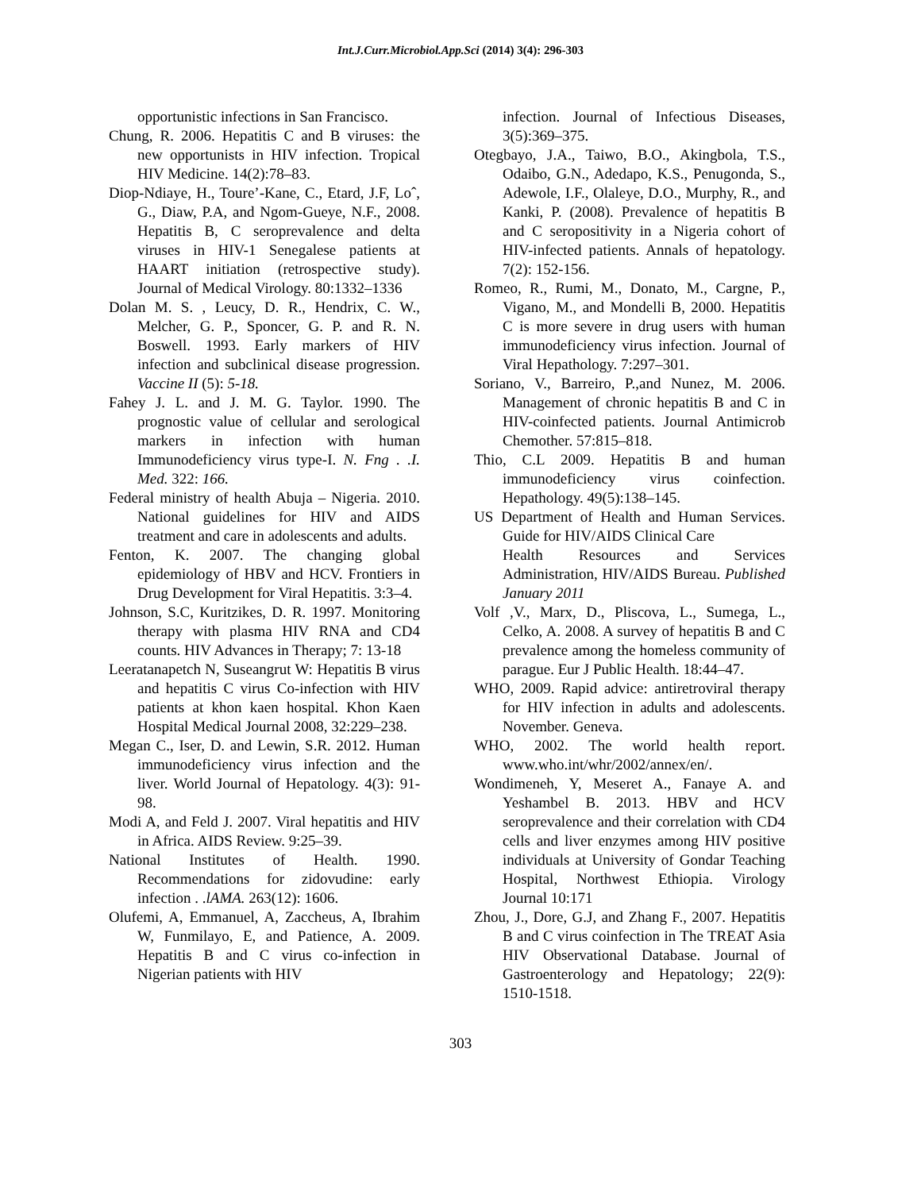Int.J.Curr.Microbiol.App.Sci (2014) 3(4): 296-303
opportunistic infections in San Francisco.
Chung, R. 2006. Hepatitis C and B viruses: the new opportunists in HIV infection. Tropical HIV Medicine. 14(2):78–83.
Diop-Ndiaye, H., Toure’-Kane, C., Etard, J.F, Loˆ, G., Diaw, P.A, and Ngom-Gueye, N.F., 2008. Hepatitis B, C seroprevalence and delta viruses in HIV-1 Senegalese patients at HAART initiation (retrospective study). Journal of Medical Virology. 80:1332–1336
Dolan M. S. , Leucy, D. R., Hendrix, C. W., Melcher, G. P., Sponcer, G. P. and R. N. Boswell. 1993. Early markers of HIV infection and subclinical disease progression. Vaccine II (5): 5-18.
Fahey J. L. and J. M. G. Taylor. 1990. The prognostic value of cellular and serological markers in infection with human Immunodeficiency virus type-I. N. Fng . .I. Med. 322: 166.
Federal ministry of health Abuja – Nigeria. 2010. National guidelines for HIV and AIDS treatment and care in adolescents and adults.
Fenton, K. 2007. The changing global epidemiology of HBV and HCV. Frontiers in Drug Development for Viral Hepatitis. 3:3–4.
Johnson, S.C, Kuritzikes, D. R. 1997. Monitoring therapy with plasma HIV RNA and CD4 counts. HIV Advances in Therapy; 7: 13-18
Leeratanapetch N, Suseangrut W: Hepatitis B virus and hepatitis C virus Co-infection with HIV patients at khon kaen hospital. Khon Kaen Hospital Medical Journal 2008, 32:229–238.
Megan C., Iser, D. and Lewin, S.R. 2012. Human immunodeficiency virus infection and the liver. World Journal of Hepatology. 4(3): 91-98.
Modi A, and Feld J. 2007. Viral hepatitis and HIV in Africa. AIDS Review. 9:25–39.
National Institutes of Health. 1990. Recommendations for zidovudine: early infection . .lAMA. 263(12): 1606.
Olufemi, A, Emmanuel, A, Zaccheus, A, Ibrahim W, Funmilayo, E, and Patience, A. 2009. Hepatitis B and C virus co-infection in Nigerian patients with HIV
infection. Journal of Infectious Diseases, 3(5):369–375.
Otegbayo, J.A., Taiwo, B.O., Akingbola, T.S., Odaibo, G.N., Adedapo, K.S., Penugonda, S., Adewole, I.F., Olaleye, D.O., Murphy, R., and Kanki, P. (2008). Prevalence of hepatitis B and C seropositivity in a Nigeria cohort of HIV-infected patients. Annals of hepatology. 7(2): 152-156.
Romeo, R., Rumi, M., Donato, M., Cargne, P., Vigano, M., and Mondelli B, 2000. Hepatitis C is more severe in drug users with human immunodeficiency virus infection. Journal of Viral Hepathology. 7:297–301.
Soriano, V., Barreiro, P.,and Nunez, M. 2006. Management of chronic hepatitis B and C in HIV-coinfected patients. Journal Antimicrob Chemother. 57:815–818.
Thio, C.L 2009. Hepatitis B and human immunodeficiency virus coinfection. Hepathology. 49(5):138–145.
US Department of Health and Human Services. Guide for HIV/AIDS Clinical Care
Health Resources and Services Administration, HIV/AIDS Bureau. Published January 2011
Volf ,V., Marx, D., Pliscova, L., Sumega, L., Celko, A. 2008. A survey of hepatitis B and C prevalence among the homeless community of parague. Eur J Public Health. 18:44–47.
WHO, 2009. Rapid advice: antiretroviral therapy for HIV infection in adults and adolescents. November. Geneva.
WHO, 2002. The world health report. www.who.int/whr/2002/annex/en/.
Wondimeneh, Y, Meseret A., Fanaye A. and Yeshambel B. 2013. HBV and HCV seroprevalence and their correlation with CD4 cells and liver enzymes among HIV positive individuals at University of Gondar Teaching Hospital, Northwest Ethiopia. Virology Journal 10:171
Zhou, J., Dore, G.J, and Zhang F., 2007. Hepatitis B and C virus coinfection in The TREAT Asia HIV Observational Database. Journal of Gastroenterology and Hepatology; 22(9): 1510-1518.
303